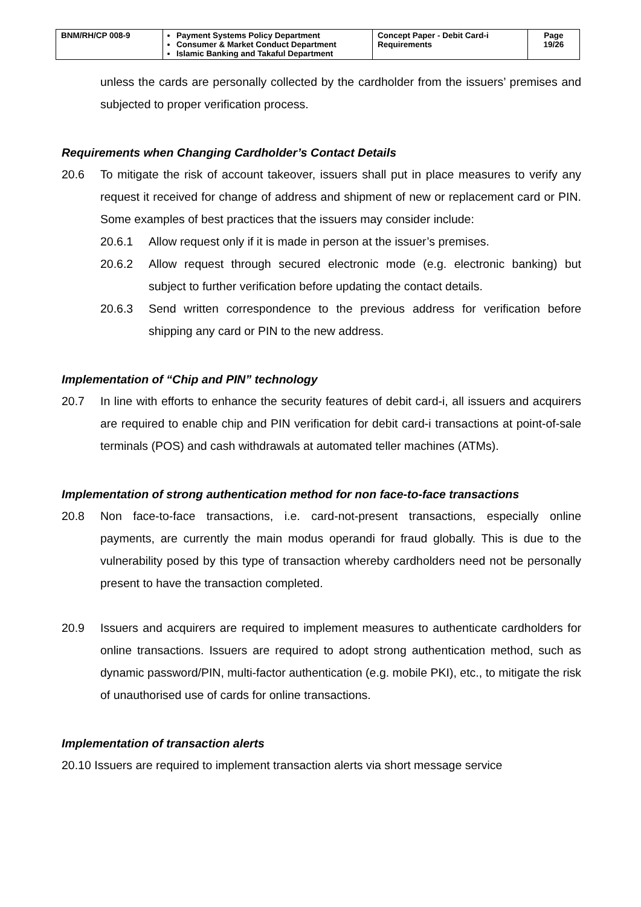| BNM/RH/CP 008-9 | Payment Systems Policy Department Consumer & Market Conduct Department Islamic Banking and Takaful Department | Concept Paper - Debit Card-i Requirements | Page 19/26 |
unless the cards are personally collected by the cardholder from the issuers’ premises and subjected to proper verification process.
Requirements when Changing Cardholder’s Contact Details
20.6 To mitigate the risk of account takeover, issuers shall put in place measures to verify any request it received for change of address and shipment of new or replacement card or PIN. Some examples of best practices that the issuers may consider include:
20.6.1 Allow request only if it is made in person at the issuer’s premises.
20.6.2 Allow request through secured electronic mode (e.g. electronic banking) but subject to further verification before updating the contact details.
20.6.3 Send written correspondence to the previous address for verification before shipping any card or PIN to the new address.
Implementation of “Chip and PIN” technology
20.7 In line with efforts to enhance the security features of debit card-i, all issuers and acquirers are required to enable chip and PIN verification for debit card-i transactions at point-of-sale terminals (POS) and cash withdrawals at automated teller machines (ATMs).
Implementation of strong authentication method for non face-to-face transactions
20.8 Non face-to-face transactions, i.e. card-not-present transactions, especially online payments, are currently the main modus operandi for fraud globally. This is due to the vulnerability posed by this type of transaction whereby cardholders need not be personally present to have the transaction completed.
20.9 Issuers and acquirers are required to implement measures to authenticate cardholders for online transactions. Issuers are required to adopt strong authentication method, such as dynamic password/PIN, multi-factor authentication (e.g. mobile PKI), etc., to mitigate the risk of unauthorised use of cards for online transactions.
Implementation of transaction alerts
20.10 Issuers are required to implement transaction alerts via short message service